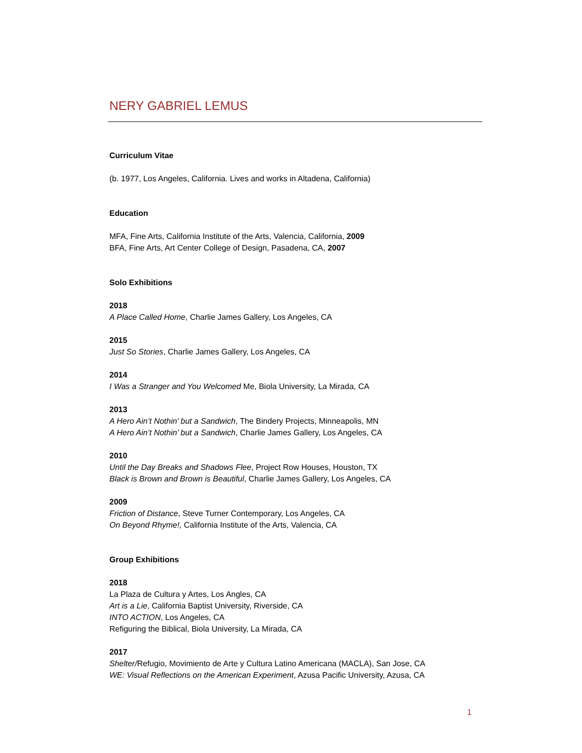NERY GABRIEL LEMUS
Curriculum Vitae
(b. 1977, Los Angeles, California. Lives and works in Altadena, California)
Education
MFA, Fine Arts, California Institute of the Arts, Valencia, California, 2009
BFA, Fine Arts, Art Center College of Design, Pasadena, CA, 2007
Solo Exhibitions
2018
A Place Called Home, Charlie James Gallery, Los Angeles, CA
2015
Just So Stories, Charlie James Gallery, Los Angeles, CA
2014
I Was a Stranger and You Welcomed Me, Biola University, La Mirada, CA
2013
A Hero Ain’t Nothin’ but a Sandwich, The Bindery Projects, Minneapolis, MN
A Hero Ain’t Nothin’ but a Sandwich, Charlie James Gallery, Los Angeles, CA
2010
Until the Day Breaks and Shadows Flee, Project Row Houses, Houston, TX
Black is Brown and Brown is Beautiful, Charlie James Gallery, Los Angeles, CA
2009
Friction of Distance, Steve Turner Contemporary, Los Angeles, CA
On Beyond Rhyme!, California Institute of the Arts, Valencia, CA
Group Exhibitions
2018
La Plaza de Cultura y Artes, Los Angles, CA
Art is a Lie, California Baptist University, Riverside, CA
INTO ACTION, Los Angeles, CA
Refiguring the Biblical, Biola University, La Mirada, CA
2017
Shelter/Refugio, Movimiento de Arte y Cultura Latino Americana (MACLA), San Jose, CA
WE: Visual Reflections on the American Experiment, Azusa Pacific University, Azusa, CA
1